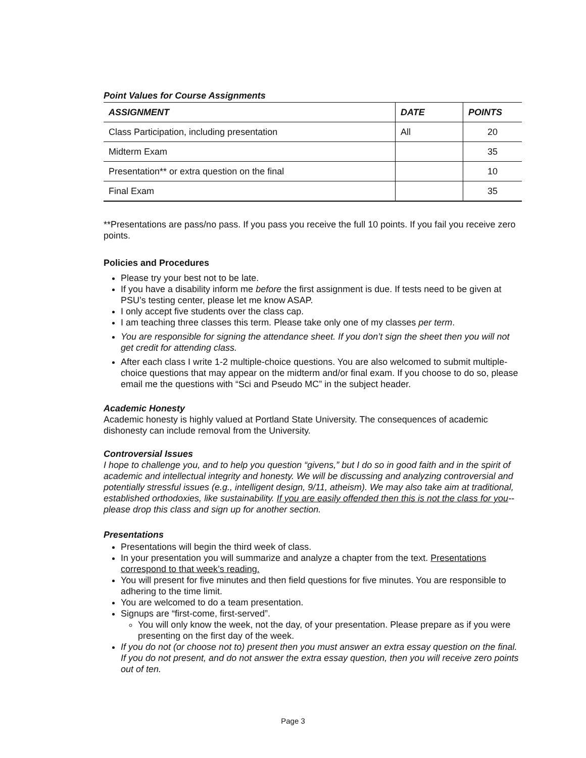Point Values for Course Assignments
| ASSIGNMENT | DATE | POINTS |
| --- | --- | --- |
| Class Participation, including presentation | All | 20 |
| Midterm Exam | | 35 |
| Presentation** or extra question on the final | | 10 |
| Final Exam | | 35 |
**Presentations are pass/no pass. If you pass you receive the full 10 points. If you fail you receive zero points.
Policies and Procedures
Please try your best not to be late.
If you have a disability inform me before the first assignment is due. If tests need to be given at PSU’s testing center, please let me know ASAP.
I only accept five students over the class cap.
I am teaching three classes this term. Please take only one of my classes per term.
You are responsible for signing the attendance sheet. If you don’t sign the sheet then you will not get credit for attending class.
After each class I write 1-2 multiple-choice questions. You are also welcomed to submit multiple-choice questions that may appear on the midterm and/or final exam. If you choose to do so, please email me the questions with “Sci and Pseudo MC” in the subject header.
Academic Honesty
Academic honesty is highly valued at Portland State University. The consequences of academic dishonesty can include removal from the University.
Controversial Issues
I hope to challenge you, and to help you question “givens,” but I do so in good faith and in the spirit of academic and intellectual integrity and honesty. We will be discussing and analyzing controversial and potentially stressful issues (e.g., intelligent design, 9/11, atheism). We may also take aim at traditional, established orthodoxies, like sustainability. If you are easily offended then this is not the class for you--please drop this class and sign up for another section.
Presentations
Presentations will begin the third week of class.
In your presentation you will summarize and analyze a chapter from the text. Presentations correspond to that week’s reading.
You will present for five minutes and then field questions for five minutes. You are responsible to adhering to the time limit.
You are welcomed to do a team presentation.
Signups are “first-come, first-served”.
You will only know the week, not the day, of your presentation. Please prepare as if you were presenting on the first day of the week.
If you do not (or choose not to) present then you must answer an extra essay question on the final. If you do not present, and do not answer the extra essay question, then you will receive zero points out of ten.
Page 3